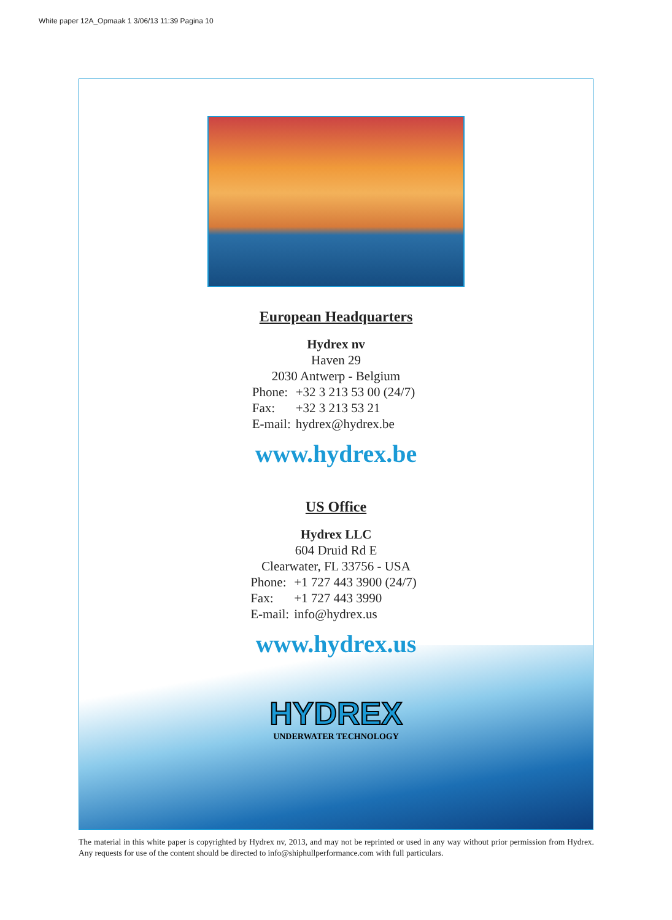White paper 12A_Opmaak 1 3/06/13 11:39 Pagina 10
European Headquarters
Hydrex nv
Haven 29
2030 Antwerp - Belgium
| Phone: | +32 3 213 53 00 (24/7) |
| Fax: | +32 3 213 53 21 |
| E-mail: | hydrex@hydrex.be |
www.hydrex.be
US Office
Hydrex LLC
604 Druid Rd E
Clearwater, FL 33756 - USA
| Phone: | +1 727 443 3900 (24/7) |
| Fax: | +1 727 443 3990 |
| E-mail: | info@hydrex.us |
www.hydrex.us
HYDREX
UNDERWATER TECHNOLOGY
The material in this white paper is copyrighted by Hydrex nv, 2013, and may not be reprinted or used in any way without prior permission from Hydrex. Any requests for use of the content should be directed to info@shiphullperformance.com with full particulars.